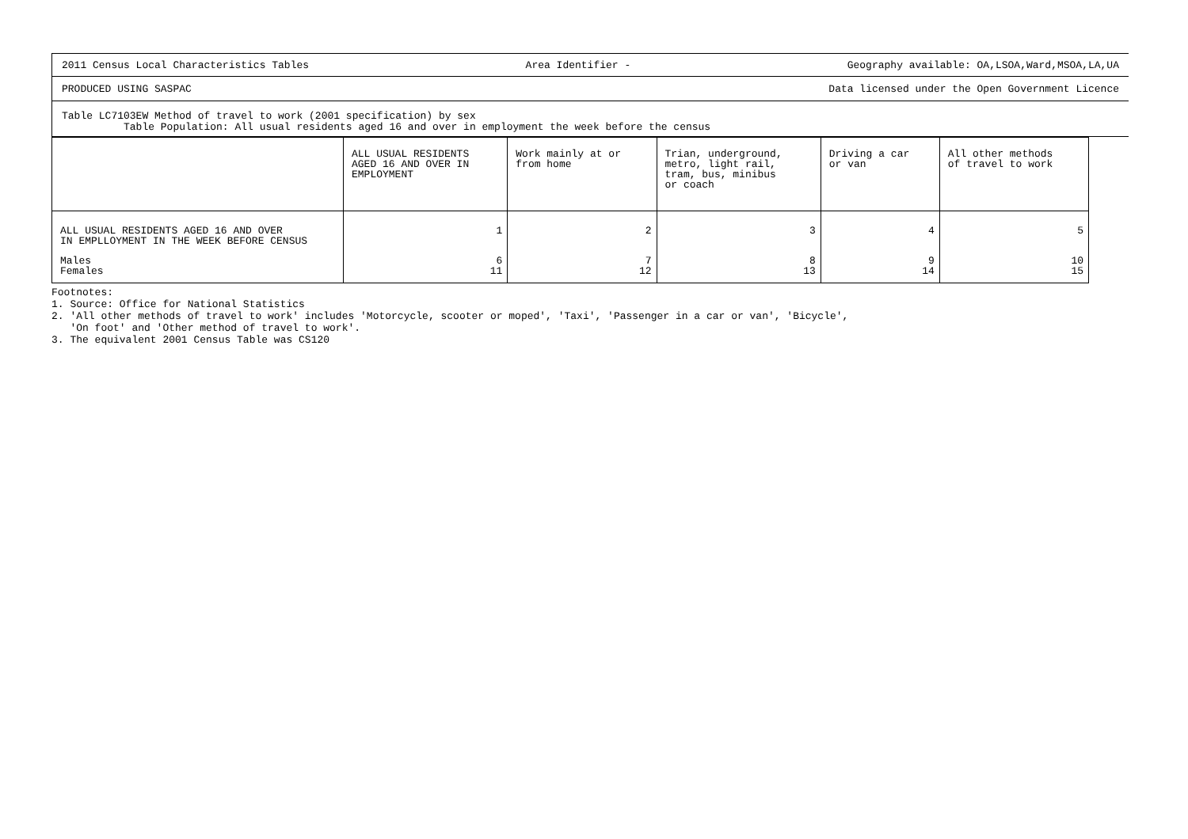2011 Census Local Characteristics Tables Area Identifier - Geography available: OA,LSOA,Ward,MSOA,LA,UA
PRODUCED USING SASPAC Data licensed under the Open Government Licence
Table LC7103EW Method of travel to work (2001 specification) by sex
Table Population: All usual residents aged 16 and over in employment the week before the census
| | ALL USUAL RESIDENTS AGED 16 AND OVER IN EMPLOYMENT | Work mainly at or from home | Trian, underground, metro, light rail, tram, bus, minibus or coach | Driving a car or van | All other methods of travel to work |
| ALL USUAL RESIDENTS AGED 16 AND OVER IN EMPLLOYMENT IN THE WEEK BEFORE CENSUS | 1 | 2 | 3 | 4 | 5 |
| Males Females | 6 11 | 7 12 | 8 13 | 9 14 | 10 15 |
Footnotes:
1. Source: Office for National Statistics
2. 'All other methods of travel to work' includes 'Motorcycle, scooter or moped', 'Taxi', 'Passenger in a car or van', 'Bicycle',
'On foot' and 'Other method of travel to work'.
3. The equivalent 2001 Census Table was CS120